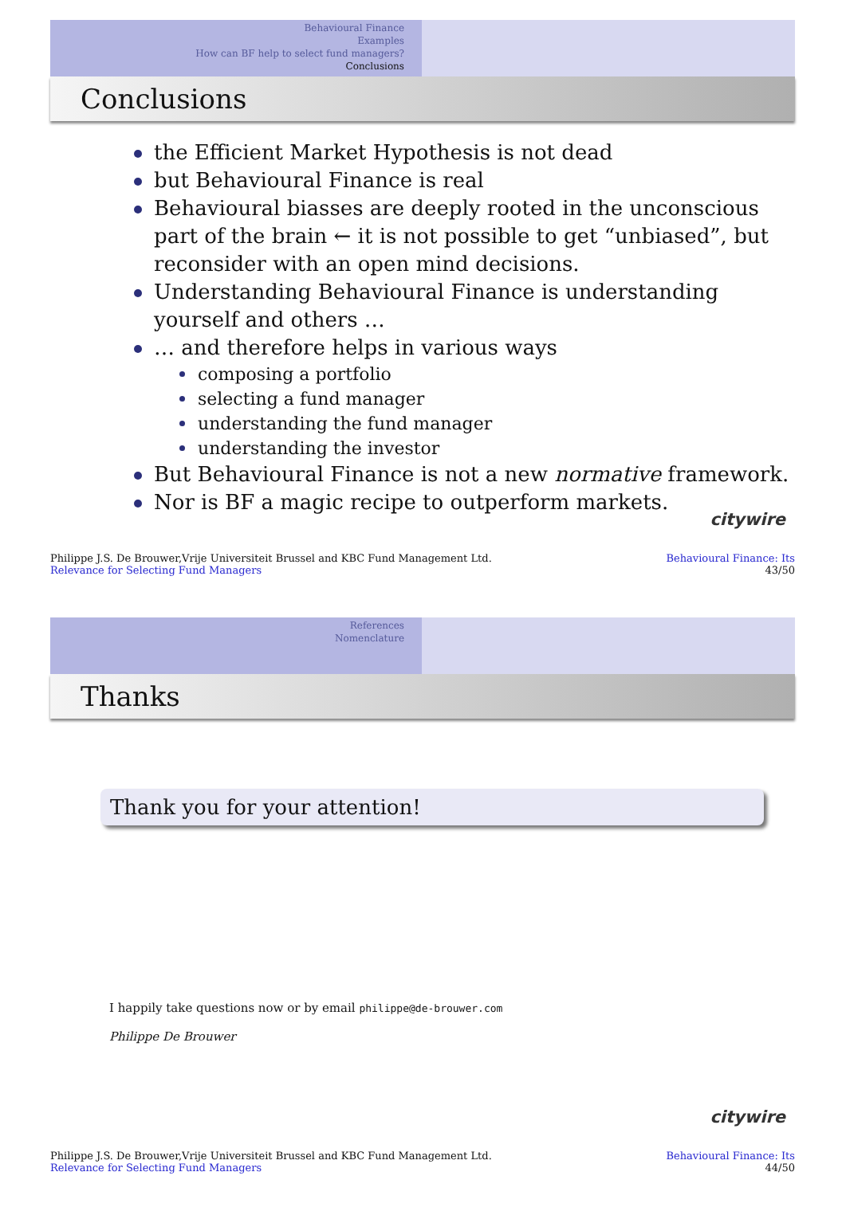Behavioural Finance
Examples
How can BF help to select fund managers?
Conclusions
Conclusions
the Efficient Market Hypothesis is not dead
but Behavioural Finance is real
Behavioural biasses are deeply rooted in the unconscious part of the brain ← it is not possible to get “unbiased”, but reconsider with an open mind decisions.
Understanding Behavioural Finance is understanding yourself and others …
… and therefore helps in various ways
composing a portfolio
selecting a fund manager
understanding the fund manager
understanding the investor
But Behavioural Finance is not a new normative framework.
Nor is BF a magic recipe to outperform markets.
citywire
Philippe J.S. De Brouwer,Vrije Universiteit Brussel and KBC Fund Management Ltd.
Relevance for Selecting Fund Managers
Behavioural Finance: Its
43/50
References
Nomenclature
Thanks
Thank you for your attention!
I happily take questions now or by email philippe@de-brouwer.com
Philippe De Brouwer
citywire
Philippe J.S. De Brouwer,Vrije Universiteit Brussel and KBC Fund Management Ltd.
Relevance for Selecting Fund Managers
Behavioural Finance: Its
44/50